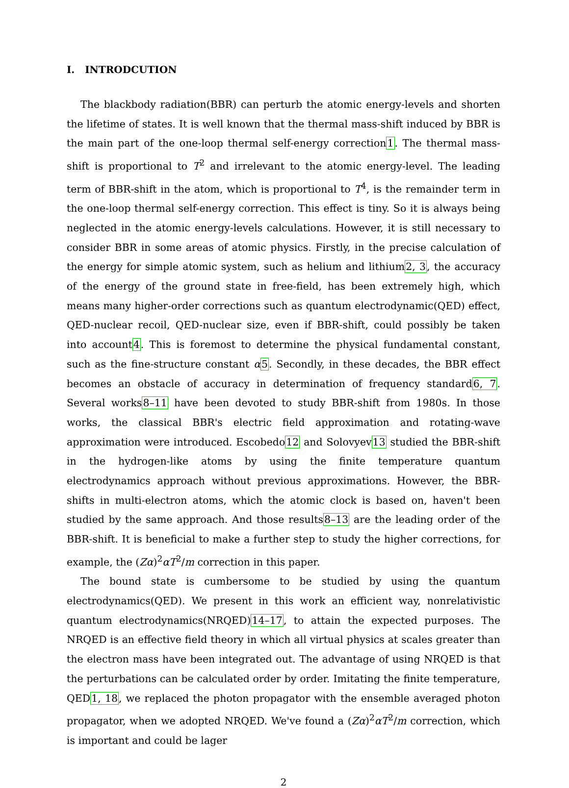I. INTRODCUTION
The blackbody radiation(BBR) can perturb the atomic energy-levels and shorten the lifetime of states. It is well known that the thermal mass-shift induced by BBR is the main part of the one-loop thermal self-energy correction1. The thermal mass-shift is proportional to T<sup>2</sup> and irrelevant to the atomic energy-level. The leading term of BBR-shift in the atom, which is proportional to T<sup>4</sup>, is the remainder term in the one-loop thermal self-energy correction. This effect is tiny. So it is always being neglected in the atomic energy-levels calculations. However, it is still necessary to consider BBR in some areas of atomic physics. Firstly, in the precise calculation of the energy for simple atomic system, such as helium and lithium2, 3, the accuracy of the energy of the ground state in free-field, has been extremely high, which means many higher-order corrections such as quantum electrodynamic(QED) effect, QED-nuclear recoil, QED-nuclear size, even if BBR-shift, could possibly be taken into account4. This is foremost to determine the physical fundamental constant, such as the fine-structure constant α 5. Secondly, in these decades, the BBR effect becomes an obstacle of accuracy in determination of frequency standard6, 7. Several works8–11 have been devoted to study BBR-shift from 1980s. In those works, the classical BBR's electric field approximation and rotating-wave approximation were introduced. Escobedo12 and Solovyev13 studied the BBR-shift in the hydrogen-like atoms by using the finite temperature quantum electrodynamics approach without previous approximations. However, the BBR-shifts in multi-electron atoms, which the atomic clock is based on, haven't been studied by the same approach. And those results8–13 are the leading order of the BBR-shift. It is beneficial to make a further step to study the higher corrections, for example, the (Zα)<sup>2</sup>αT<sup>2</sup>/m correction in this paper.
The bound state is cumbersome to be studied by using the quantum electrodynamics(QED). We present in this work an efficient way, nonrelativistic quantum electrodynamics(NRQED)14–17, to attain the expected purposes. The NRQED is an effective field theory in which all virtual physics at scales greater than the electron mass have been integrated out. The advantage of using NRQED is that the perturbations can be calculated order by order. Imitating the finite temperature, QED1, 18, we replaced the photon propagator with the ensemble averaged photon propagator, when we adopted NRQED. We've found a (Zα)<sup>2</sup>αT<sup>2</sup>/m correction, which is important and could be lager
2